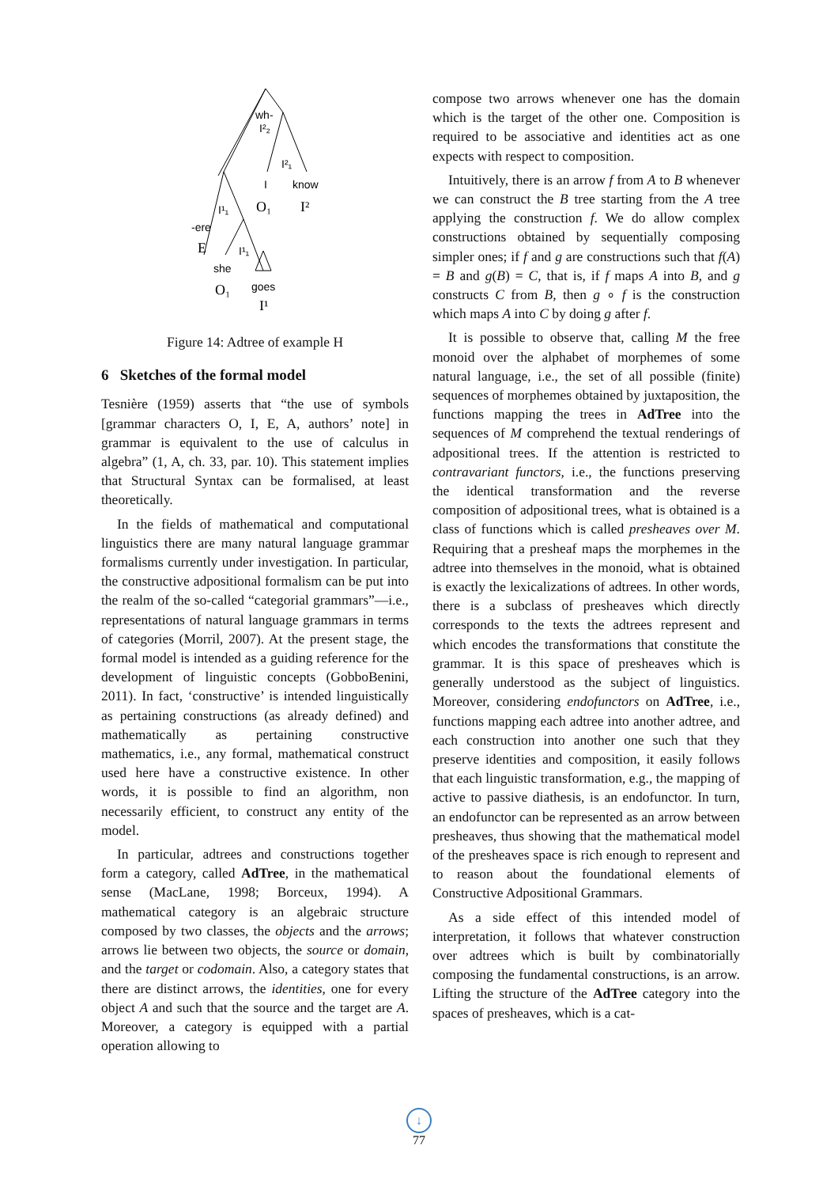wh-
I²₂
I²₁
I
know
O₁
I²
I¹₁
-ere
E
I¹₁
she
goes
O₁
I¹
Figure 14: Adtree of example H
6 Sketches of the formal model
Tesnière (1959) asserts that “the use of symbols [grammar characters O, I, E, A, authors’ note] in grammar is equivalent to the use of calculus in algebra” (1, A, ch. 33, par. 10). This statement implies that Structural Syntax can be formalised, at least theoretically.
In the fields of mathematical and computational linguistics there are many natural language grammar formalisms currently under investigation. In particular, the constructive adpositional formalism can be put into the realm of the so-called “categorial grammars”—i.e., representations of natural language grammars in terms of categories (Morril, 2007). At the present stage, the formal model is intended as a guiding reference for the development of linguistic concepts (GobboBenini, 2011). In fact, ‘constructive’ is intended linguistically as pertaining constructions (as already defined) and mathematically as pertaining constructive mathematics, i.e., any formal, mathematical construct used here have a constructive existence. In other words, it is possible to find an algorithm, non necessarily efficient, to construct any entity of the model.
In particular, adtrees and constructions together form a category, called AdTree, in the mathematical sense (MacLane, 1998; Borceux, 1994). A mathematical category is an algebraic structure composed by two classes, the objects and the arrows; arrows lie between two objects, the source or domain, and the target or codomain. Also, a category states that there are distinct arrows, the identities, one for every object A and such that the source and the target are A. Moreover, a category is equipped with a partial operation allowing to
compose two arrows whenever one has the domain which is the target of the other one. Composition is required to be associative and identities act as one expects with respect to composition.
Intuitively, there is an arrow f from A to B whenever we can construct the B tree starting from the A tree applying the construction f. We do allow complex constructions obtained by sequentially composing simpler ones; if f and g are constructions such that f(A) = B and g(B) = C, that is, if f maps A into B, and g constructs C from B, then g ∘ f is the construction which maps A into C by doing g after f.
It is possible to observe that, calling M the free monoid over the alphabet of morphemes of some natural language, i.e., the set of all possible (finite) sequences of morphemes obtained by juxtaposition, the functions mapping the trees in AdTree into the sequences of M comprehend the textual renderings of adpositional trees. If the attention is restricted to contravariant functors, i.e., the functions preserving the identical transformation and the reverse composition of adpositional trees, what is obtained is a class of functions which is called presheaves over M. Requiring that a presheaf maps the morphemes in the adtree into themselves in the monoid, what is obtained is exactly the lexicalizations of adtrees. In other words, there is a subclass of presheaves which directly corresponds to the texts the adtrees represent and which encodes the transformations that constitute the grammar. It is this space of presheaves which is generally understood as the subject of linguistics. Moreover, considering endofunctors on AdTree, i.e., functions mapping each adtree into another adtree, and each construction into another one such that they preserve identities and composition, it easily follows that each linguistic transformation, e.g., the mapping of active to passive diathesis, is an endofunctor. In turn, an endofunctor can be represented as an arrow between presheaves, thus showing that the mathematical model of the presheaves space is rich enough to represent and to reason about the foundational elements of Constructive Adpositional Grammars.
As a side effect of this intended model of interpretation, it follows that whatever construction over adtrees which is built by combinatorially composing the fundamental constructions, is an arrow. Lifting the structure of the AdTree category into the spaces of presheaves, which is a cat-
↓
77